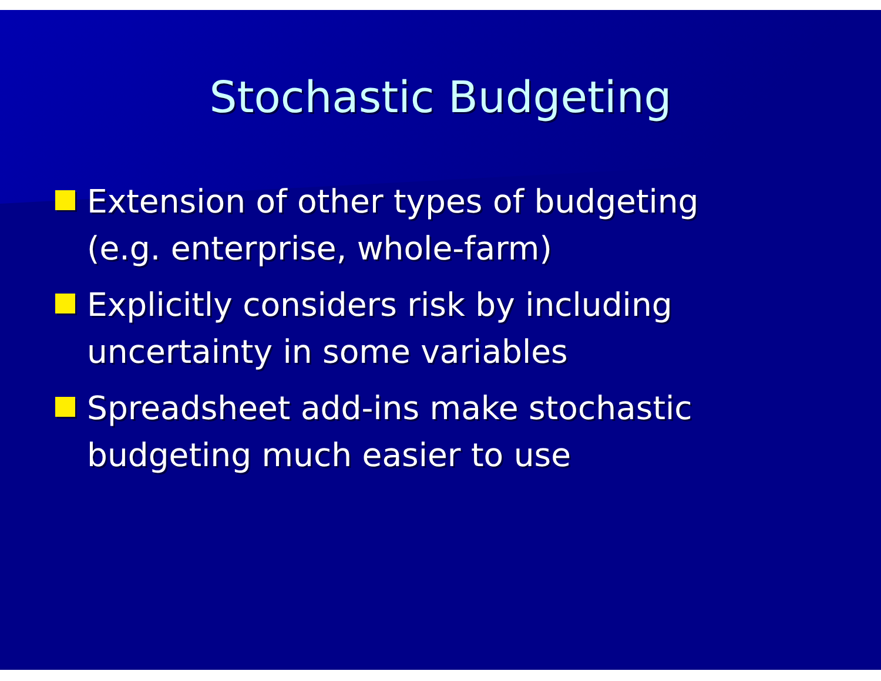Stochastic Budgeting
Extension of other types of budgeting (e.g. enterprise, whole-farm)
Explicitly considers risk by including uncertainty in some variables
Spreadsheet add-ins make stochastic budgeting much easier to use